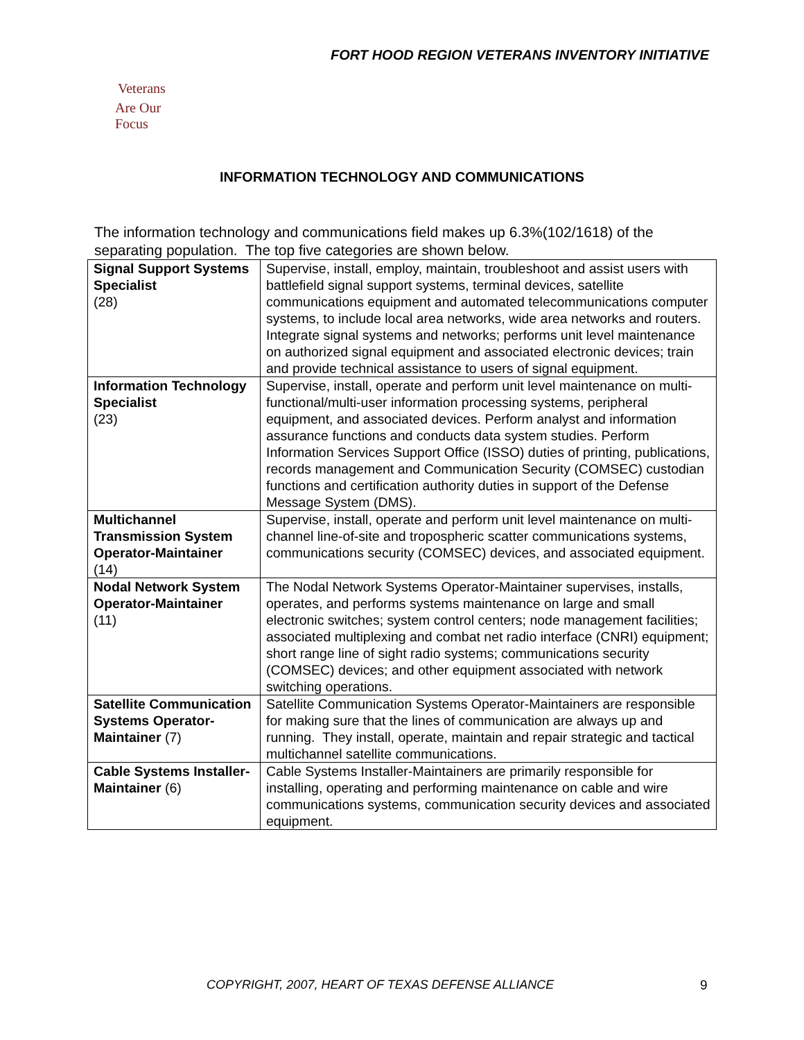FORT HOOD REGION VETERANS INVENTORY INITIATIVE
Veterans
Are Our Focus
INFORMATION TECHNOLOGY AND COMMUNICATIONS
The information technology and communications field makes up 6.3%(102/1618) of the separating population. The top five categories are shown below.
| Signal Support Systems Specialist (28) | Supervise, install, employ, maintain, troubleshoot and assist users with battlefield signal support systems, terminal devices, satellite communications equipment and automated telecommunications computer systems, to include local area networks, wide area networks and routers. Integrate signal systems and networks; performs unit level maintenance on authorized signal equipment and associated electronic devices; train and provide technical assistance to users of signal equipment. |
| Information Technology Specialist (23) | Supervise, install, operate and perform unit level maintenance on multi-functional/multi-user information processing systems, peripheral equipment, and associated devices. Perform analyst and information assurance functions and conducts data system studies. Perform Information Services Support Office (ISSO) duties of printing, publications, records management and Communication Security (COMSEC) custodian functions and certification authority duties in support of the Defense Message System (DMS). |
| Multichannel Transmission System Operator-Maintainer (14) | Supervise, install, operate and perform unit level maintenance on multi-channel line-of-site and tropospheric scatter communications systems, communications security (COMSEC) devices, and associated equipment. |
| Nodal Network System Operator-Maintainer (11) | The Nodal Network Systems Operator-Maintainer supervises, installs, operates, and performs systems maintenance on large and small electronic switches; system control centers; node management facilities; associated multiplexing and combat net radio interface (CNRI) equipment; short range line of sight radio systems; communications security (COMSEC) devices; and other equipment associated with network switching operations. |
| Satellite Communication Systems Operator-Maintainer (7) | Satellite Communication Systems Operator-Maintainers are responsible for making sure that the lines of communication are always up and running. They install, operate, maintain and repair strategic and tactical multichannel satellite communications. |
| Cable Systems Installer-Maintainer (6) | Cable Systems Installer-Maintainers are primarily responsible for installing, operating and performing maintenance on cable and wire communications systems, communication security devices and associated equipment. |
COPYRIGHT, 2007, HEART OF TEXAS DEFENSE ALLIANCE
9